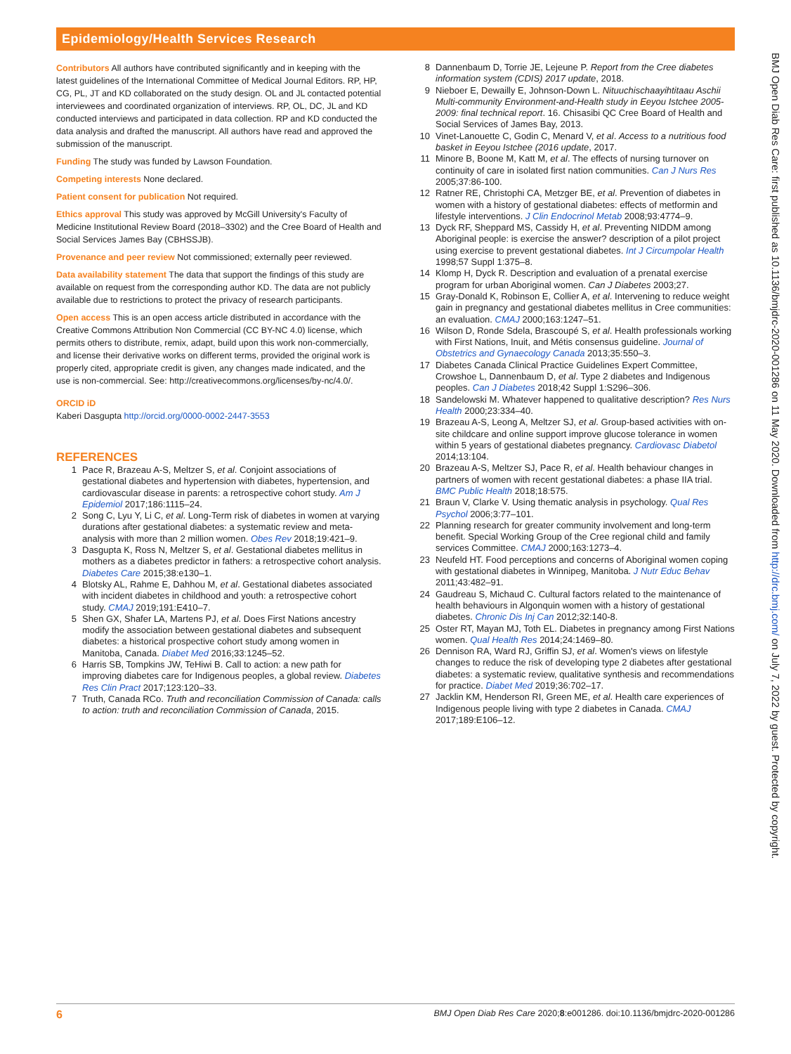Epidemiology/Health Services Research
Contributors All authors have contributed significantly and in keeping with the latest guidelines of the International Committee of Medical Journal Editors. RP, HP, CG, PL, JT and KD collaborated on the study design. OL and JL contacted potential interviewees and coordinated organization of interviews. RP, OL, DC, JL and KD conducted interviews and participated in data collection. RP and KD conducted the data analysis and drafted the manuscript. All authors have read and approved the submission of the manuscript.
Funding The study was funded by Lawson Foundation.
Competing interests None declared.
Patient consent for publication Not required.
Ethics approval This study was approved by McGill University's Faculty of Medicine Institutional Review Board (2018–3302) and the Cree Board of Health and Social Services James Bay (CBHSSJB).
Provenance and peer review Not commissioned; externally peer reviewed.
Data availability statement The data that support the findings of this study are available on request from the corresponding author KD. The data are not publicly available due to restrictions to protect the privacy of research participants.
Open access This is an open access article distributed in accordance with the Creative Commons Attribution Non Commercial (CC BY-NC 4.0) license, which permits others to distribute, remix, adapt, build upon this work non-commercially, and license their derivative works on different terms, provided the original work is properly cited, appropriate credit is given, any changes made indicated, and the use is non-commercial. See: http://creativecommons.org/licenses/by-nc/4.0/.
ORCID iD
Kaberi Dasgupta http://orcid.org/0000-0002-2447-3553
REFERENCES
1 Pace R, Brazeau A-S, Meltzer S, et al. Conjoint associations of gestational diabetes and hypertension with diabetes, hypertension, and cardiovascular disease in parents: a retrospective cohort study. Am J Epidemiol 2017;186:1115–24.
2 Song C, Lyu Y, Li C, et al. Long-Term risk of diabetes in women at varying durations after gestational diabetes: a systematic review and meta-analysis with more than 2 million women. Obes Rev 2018;19:421–9.
3 Dasgupta K, Ross N, Meltzer S, et al. Gestational diabetes mellitus in mothers as a diabetes predictor in fathers: a retrospective cohort analysis. Diabetes Care 2015;38:e130–1.
4 Blotsky AL, Rahme E, Dahhou M, et al. Gestational diabetes associated with incident diabetes in childhood and youth: a retrospective cohort study. CMAJ 2019;191:E410–7.
5 Shen GX, Shafer LA, Martens PJ, et al. Does First Nations ancestry modify the association between gestational diabetes and subsequent diabetes: a historical prospective cohort study among women in Manitoba, Canada. Diabet Med 2016;33:1245–52.
6 Harris SB, Tompkins JW, TeHiwi B. Call to action: a new path for improving diabetes care for Indigenous peoples, a global review. Diabetes Res Clin Pract 2017;123:120–33.
7 Truth, Canada RCo. Truth and reconciliation Commission of Canada: calls to action: truth and reconciliation Commission of Canada, 2015.
8 Dannenbaum D, Torrie JE, Lejeune P. Report from the Cree diabetes information system (CDIS) 2017 update, 2018.
9 Nieboer E, Dewailly E, Johnson-Down L. Nituuchischaayihtitaau Aschii Multi-community Environment-and-Health study in Eeyou Istchee 2005-2009: final technical report. 16. Chisasibi QC Cree Board of Health and Social Services of James Bay, 2013.
10 Vinet-Lanouette C, Godin C, Menard V, et al. Access to a nutritious food basket in Eeyou Istchee (2016 update, 2017.
11 Minore B, Boone M, Katt M, et al. The effects of nursing turnover on continuity of care in isolated first nation communities. Can J Nurs Res 2005;37:86-100.
12 Ratner RE, Christophi CA, Metzger BE, et al. Prevention of diabetes in women with a history of gestational diabetes: effects of metformin and lifestyle interventions. J Clin Endocrinol Metab 2008;93:4774–9.
13 Dyck RF, Sheppard MS, Cassidy H, et al. Preventing NIDDM among Aboriginal people: is exercise the answer? description of a pilot project using exercise to prevent gestational diabetes. Int J Circumpolar Health 1998;57 Suppl 1:375–8.
14 Klomp H, Dyck R. Description and evaluation of a prenatal exercise program for urban Aboriginal women. Can J Diabetes 2003;27.
15 Gray-Donald K, Robinson E, Collier A, et al. Intervening to reduce weight gain in pregnancy and gestational diabetes mellitus in Cree communities: an evaluation. CMAJ 2000;163:1247–51.
16 Wilson D, Ronde Sdela, Brascoupé S, et al. Health professionals working with First Nations, Inuit, and Métis consensus guideline. Journal of Obstetrics and Gynaecology Canada 2013;35:550–3.
17 Diabetes Canada Clinical Practice Guidelines Expert Committee, Crowshoe L, Dannenbaum D, et al. Type 2 diabetes and Indigenous peoples. Can J Diabetes 2018;42 Suppl 1:S296–306.
18 Sandelowski M. Whatever happened to qualitative description? Res Nurs Health 2000;23:334–40.
19 Brazeau A-S, Leong A, Meltzer SJ, et al. Group-based activities with on-site childcare and online support improve glucose tolerance in women within 5 years of gestational diabetes pregnancy. Cardiovasc Diabetol 2014;13:104.
20 Brazeau A-S, Meltzer SJ, Pace R, et al. Health behaviour changes in partners of women with recent gestational diabetes: a phase IIA trial. BMC Public Health 2018;18:575.
21 Braun V, Clarke V. Using thematic analysis in psychology. Qual Res Psychol 2006;3:77–101.
22 Planning research for greater community involvement and long-term benefit. Special Working Group of the Cree regional child and family services Committee. CMAJ 2000;163:1273–4.
23 Neufeld HT. Food perceptions and concerns of Aboriginal women coping with gestational diabetes in Winnipeg, Manitoba. J Nutr Educ Behav 2011;43:482–91.
24 Gaudreau S, Michaud C. Cultural factors related to the maintenance of health behaviours in Algonquin women with a history of gestational diabetes. Chronic Dis Inj Can 2012;32:140-8.
25 Oster RT, Mayan MJ, Toth EL. Diabetes in pregnancy among First Nations women. Qual Health Res 2014;24:1469–80.
26 Dennison RA, Ward RJ, Griffin SJ, et al. Women's views on lifestyle changes to reduce the risk of developing type 2 diabetes after gestational diabetes: a systematic review, qualitative synthesis and recommendations for practice. Diabet Med 2019;36:702–17.
27 Jacklin KM, Henderson RI, Green ME, et al. Health care experiences of Indigenous people living with type 2 diabetes in Canada. CMAJ 2017;189:E106–12.
BMJ Open Diab Res Care: first published as 10.1136/bmjdrc-2020-001286 on 11 May 2020. Downloaded from http://drc.bmj.com/ on July 7, 2022 by guest. Protected by copyright.
6 BMJ Open Diab Res Care 2020;8:e001286. doi:10.1136/bmjdrc-2020-001286